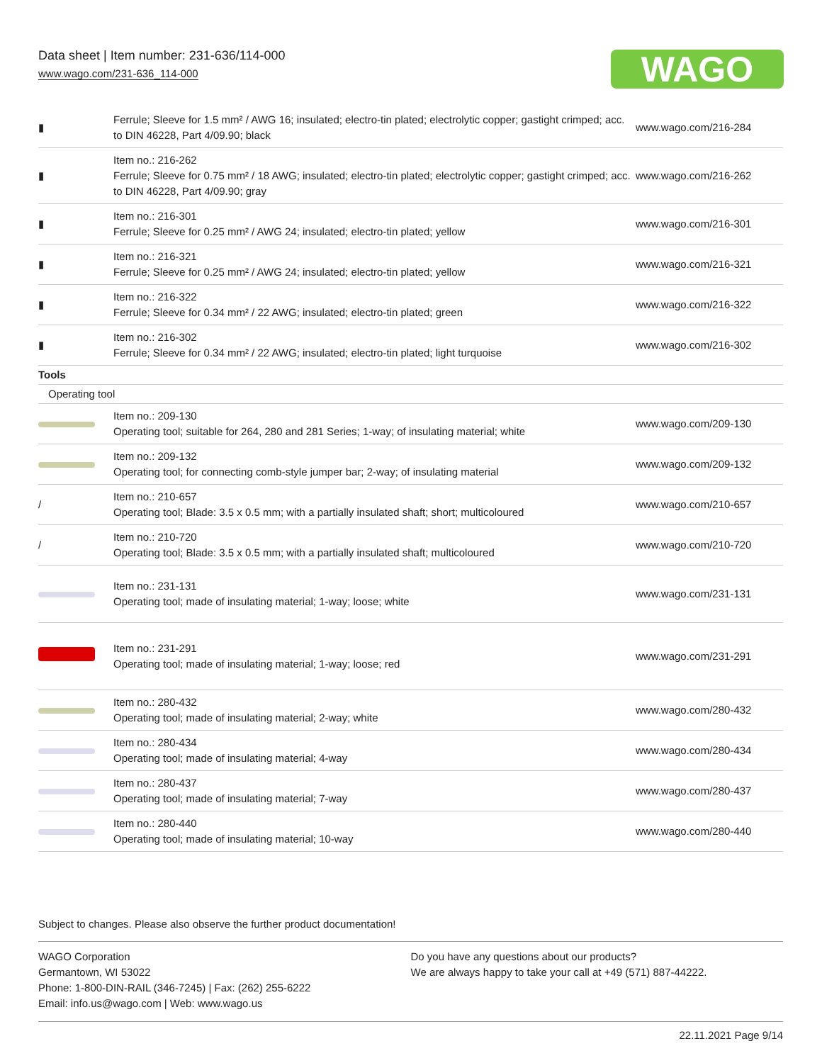Data sheet | Item number: 231-636/114-000
www.wago.com/231-636_114-000
WAGO
| ▮ | Ferrule; Sleeve for 1.5 mm² / AWG 16; insulated; electro-tin plated; electrolytic copper; gastight crimped; acc. to DIN 46228, Part 4/09.90; black | www.wago.com/216-284 |
| ▮ | Item no.: 216-262 Ferrule; Sleeve for 0.75 mm² / 18 AWG; insulated; electro-tin plated; electrolytic copper; gastight crimped; acc. to DIN 46228, Part 4/09.90; gray | www.wago.com/216-262 |
| ▮ | Item no.: 216-301 Ferrule; Sleeve for 0.25 mm² / AWG 24; insulated; electro-tin plated; yellow | www.wago.com/216-301 |
| ▮ | Item no.: 216-321 Ferrule; Sleeve for 0.25 mm² / AWG 24; insulated; electro-tin plated; yellow | www.wago.com/216-321 |
| ▮ | Item no.: 216-322 Ferrule; Sleeve for 0.34 mm² / 22 AWG; insulated; electro-tin plated; green | www.wago.com/216-322 |
| ▮ | Item no.: 216-302 Ferrule; Sleeve for 0.34 mm² / 22 AWG; insulated; electro-tin plated; light turquoise | www.wago.com/216-302 |
| Tools | | |
| Operating tool | | |
| | Item no.: 209-130 Operating tool; suitable for 264, 280 and 281 Series; 1-way; of insulating material; white | www.wago.com/209-130 |
| | Item no.: 209-132 Operating tool; for connecting comb-style jumper bar; 2-way; of insulating material | www.wago.com/209-132 |
| / | Item no.: 210-657 Operating tool; Blade: 3.5 x 0.5 mm; with a partially insulated shaft; short; multicoloured | www.wago.com/210-657 |
| / | Item no.: 210-720 Operating tool; Blade: 3.5 x 0.5 mm; with a partially insulated shaft; multicoloured | www.wago.com/210-720 |
| | Item no.: 231-131 Operating tool; made of insulating material; 1-way; loose; white | www.wago.com/231-131 |
| | Item no.: 231-291 Operating tool; made of insulating material; 1-way; loose; red | www.wago.com/231-291 |
| | Item no.: 280-432 Operating tool; made of insulating material; 2-way; white | www.wago.com/280-432 |
| | Item no.: 280-434 Operating tool; made of insulating material; 4-way | www.wago.com/280-434 |
| | Item no.: 280-437 Operating tool; made of insulating material; 7-way | www.wago.com/280-437 |
| | Item no.: 280-440 Operating tool; made of insulating material; 10-way | www.wago.com/280-440 |
Subject to changes. Please also observe the further product documentation!
WAGO Corporation
Germantown, WI 53022
Phone: 1-800-DIN-RAIL (346-7245) | Fax: (262) 255-6222
Email: info.us@wago.com | Web: www.wago.us
Do you have any questions about our products?
We are always happy to take your call at +49 (571) 887-44222.
22.11.2021 Page 9/14